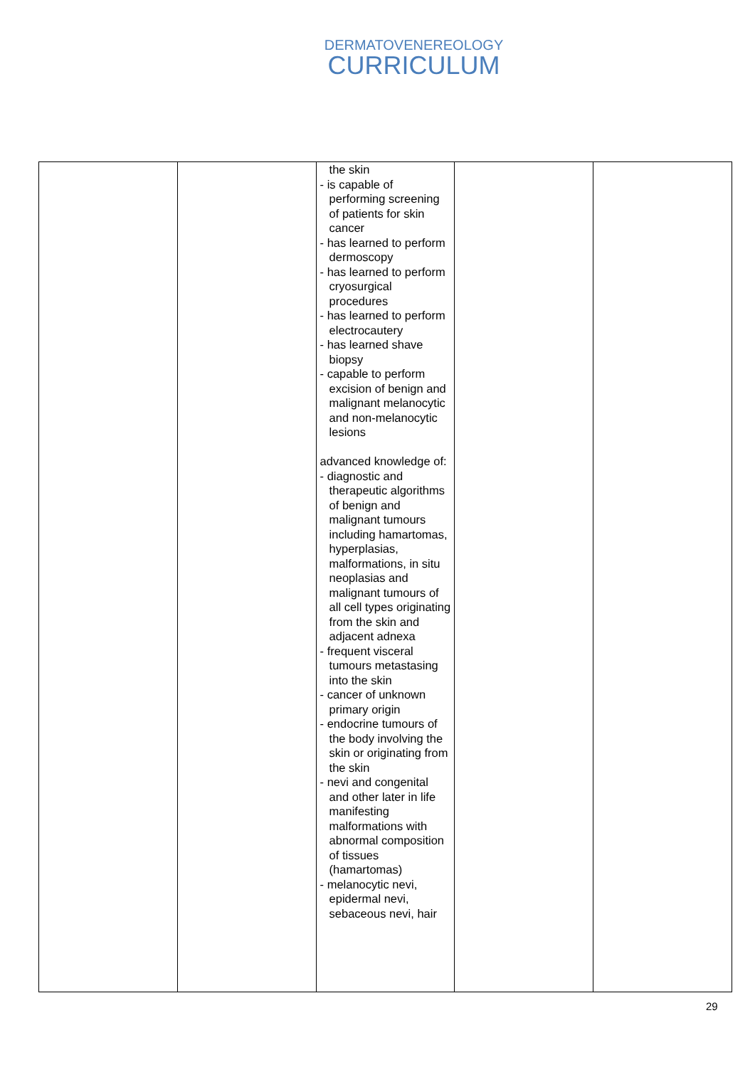DERMATOVENEREOLOGY
CURRICULUM
| | | the skin - is capable of performing screening of patients for skin cancer - has learned to perform dermoscopy - has learned to perform cryosurgical procedures - has learned to perform electrocautery - has learned shave biopsy - capable to perform excision of benign and malignant melanocytic and non-melanocytic lesions advanced knowledge of: - diagnostic and therapeutic algorithms of benign and malignant tumours including hamartomas, hyperplasias, malformations, in situ neoplasias and malignant tumours of all cell types originating from the skin and adjacent adnexa - frequent visceral tumours metastasing into the skin - cancer of unknown primary origin - endocrine tumours of the body involving the skin or originating from the skin - nevi and congenital and other later in life manifesting malformations with abnormal composition of tissues (hamartomas) - melanocytic nevi, epidermal nevi, sebaceous nevi, hair | | |
29